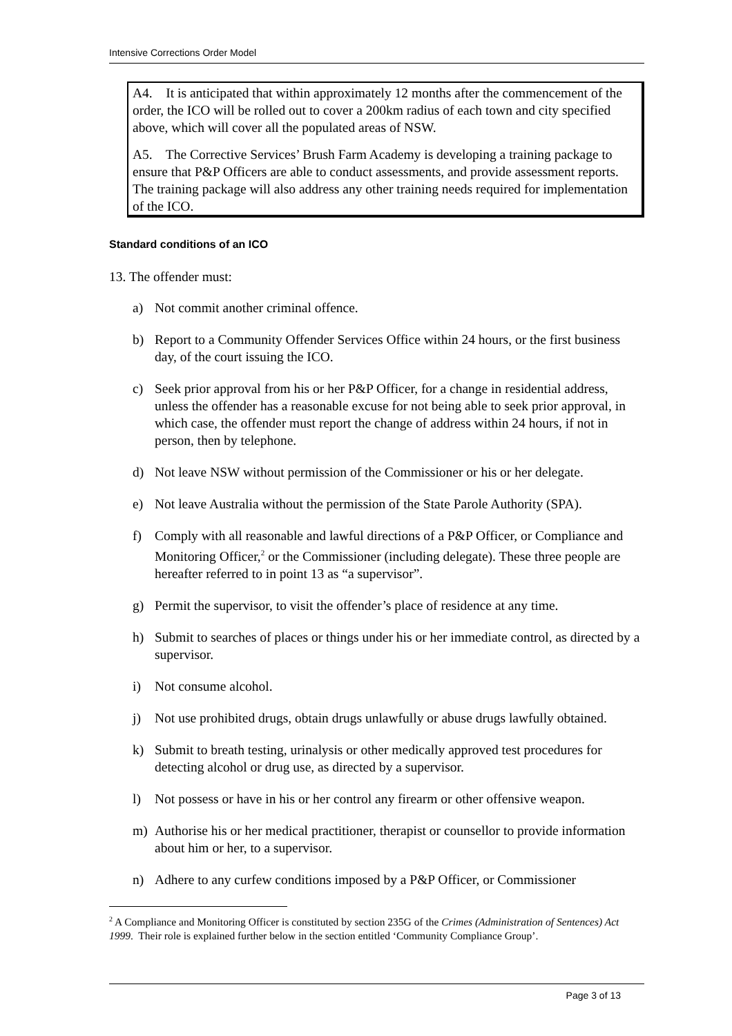Intensive Corrections Order Model
A4. It is anticipated that within approximately 12 months after the commencement of the order, the ICO will be rolled out to cover a 200km radius of each town and city specified above, which will cover all the populated areas of NSW.
A5. The Corrective Services’ Brush Farm Academy is developing a training package to ensure that P&P Officers are able to conduct assessments, and provide assessment reports. The training package will also address any other training needs required for implementation of the ICO.
Standard conditions of an ICO
13. The offender must:
a) Not commit another criminal offence.
b) Report to a Community Offender Services Office within 24 hours, or the first business day, of the court issuing the ICO.
c) Seek prior approval from his or her P&P Officer, for a change in residential address, unless the offender has a reasonable excuse for not being able to seek prior approval, in which case, the offender must report the change of address within 24 hours, if not in person, then by telephone.
d) Not leave NSW without permission of the Commissioner or his or her delegate.
e) Not leave Australia without the permission of the State Parole Authority (SPA).
f) Comply with all reasonable and lawful directions of a P&P Officer, or Compliance and Monitoring Officer,<sup>2</sup> or the Commissioner (including delegate). These three people are hereafter referred to in point 13 as “a supervisor”.
g) Permit the supervisor, to visit the offender’s place of residence at any time.
h) Submit to searches of places or things under his or her immediate control, as directed by a supervisor.
i) Not consume alcohol.
j) Not use prohibited drugs, obtain drugs unlawfully or abuse drugs lawfully obtained.
k) Submit to breath testing, urinalysis or other medically approved test procedures for detecting alcohol or drug use, as directed by a supervisor.
l) Not possess or have in his or her control any firearm or other offensive weapon.
m) Authorise his or her medical practitioner, therapist or counsellor to provide information about him or her, to a supervisor.
n) Adhere to any curfew conditions imposed by a P&P Officer, or Commissioner
<sup>2</sup> A Compliance and Monitoring Officer is constituted by section 235G of the Crimes (Administration of Sentences) Act 1999. Their role is explained further below in the section entitled ‘Community Compliance Group’.
Page 3 of 13